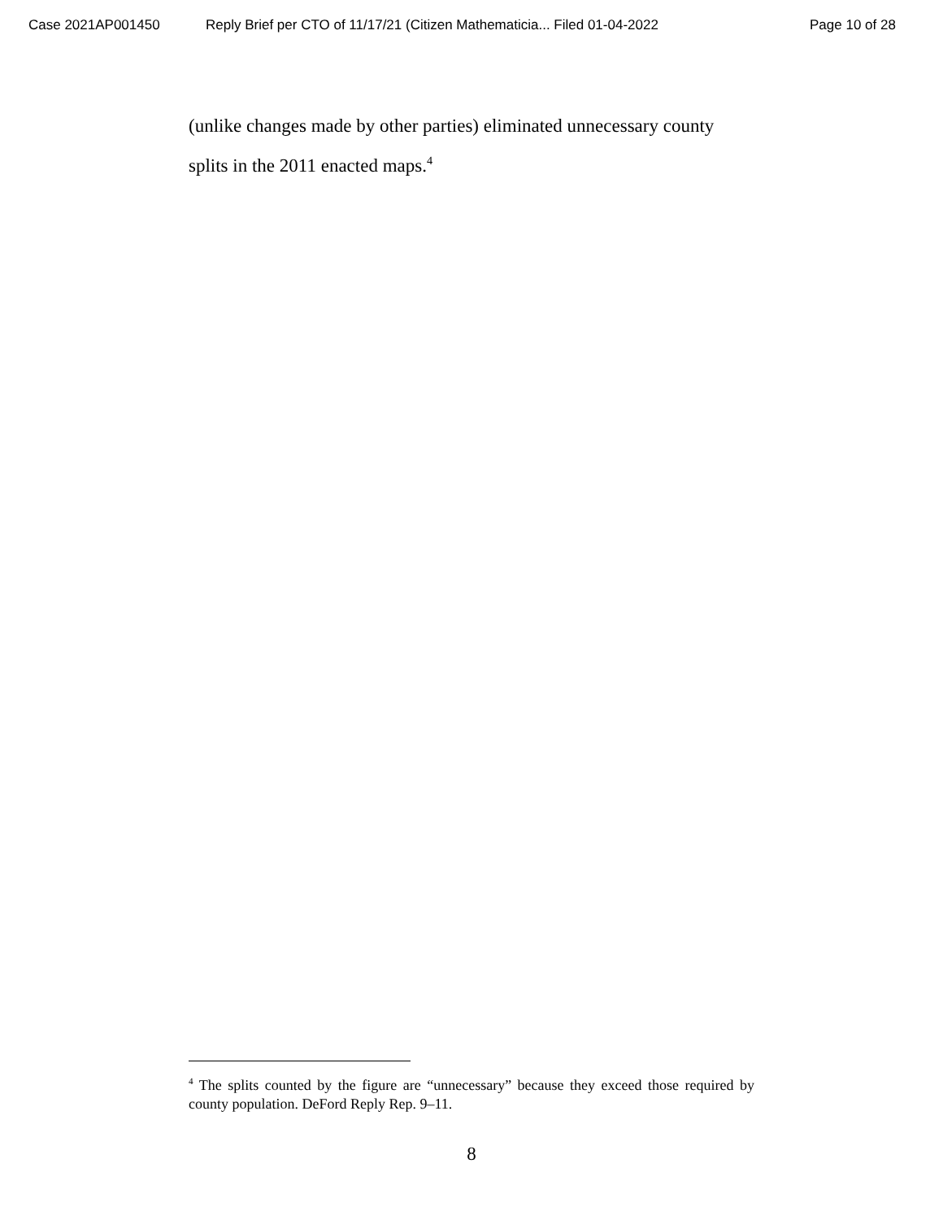Case 2021AP001450 Reply Brief per CTO of 11/17/21 (Citizen Mathematicia... Filed 01-04-2022 Page 10 of 28
(unlike changes made by other parties) eliminated unnecessary county splits in the 2011 enacted maps.<sup>4</sup>
<sup>4</sup> The splits counted by the figure are “unnecessary” because they exceed those required by county population. DeFord Reply Rep. 9–11.
8